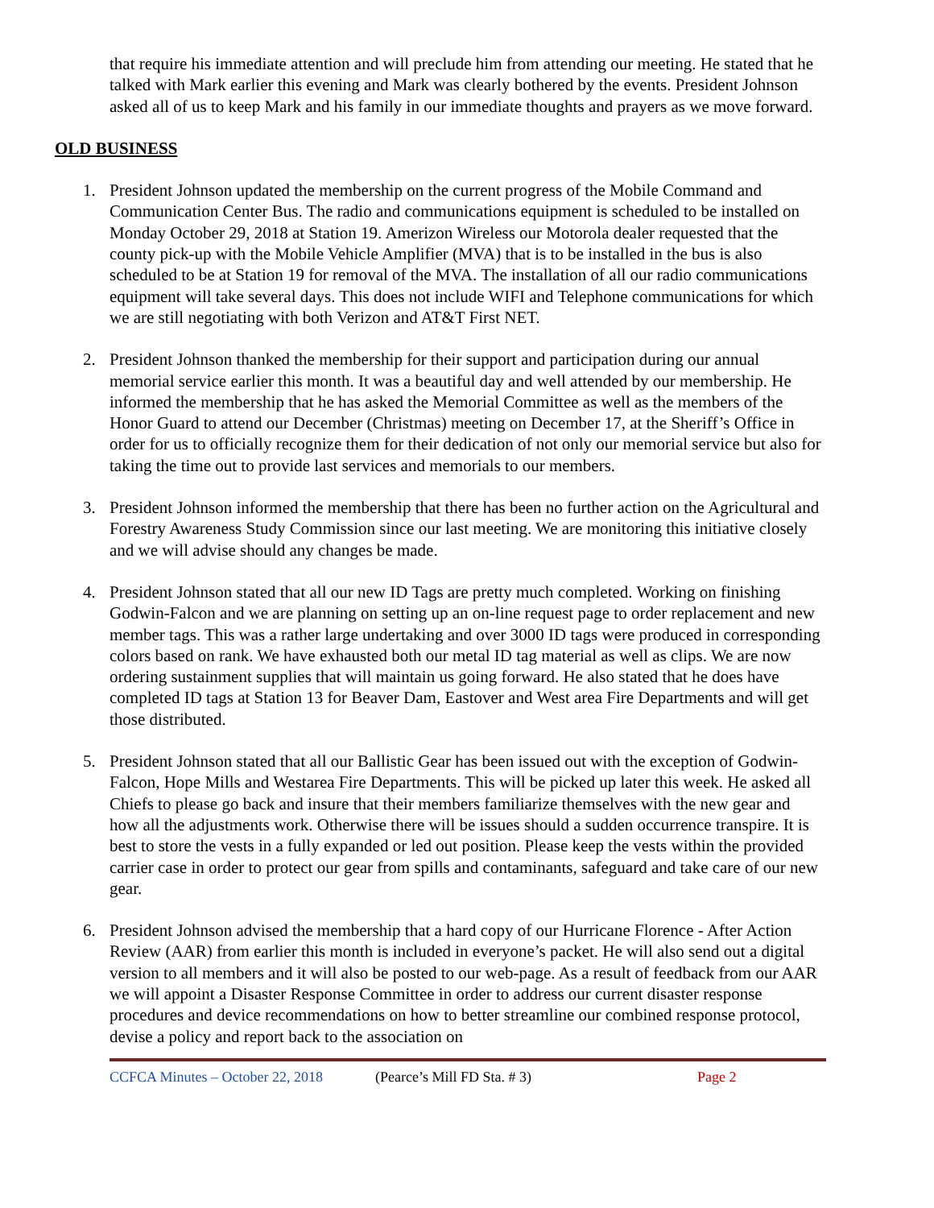that require his immediate attention and will preclude him from attending our meeting. He stated that he talked with Mark earlier this evening and Mark was clearly bothered by the events. President Johnson asked all of us to keep Mark and his family in our immediate thoughts and prayers as we move forward.
OLD BUSINESS
1. President Johnson updated the membership on the current progress of the Mobile Command and Communication Center Bus. The radio and communications equipment is scheduled to be installed on Monday October 29, 2018 at Station 19. Amerizon Wireless our Motorola dealer requested that the county pick-up with the Mobile Vehicle Amplifier (MVA) that is to be installed in the bus is also scheduled to be at Station 19 for removal of the MVA. The installation of all our radio communications equipment will take several days. This does not include WIFI and Telephone communications for which we are still negotiating with both Verizon and AT&T First NET.
2. President Johnson thanked the membership for their support and participation during our annual memorial service earlier this month. It was a beautiful day and well attended by our membership. He informed the membership that he has asked the Memorial Committee as well as the members of the Honor Guard to attend our December (Christmas) meeting on December 17, at the Sheriff’s Office in order for us to officially recognize them for their dedication of not only our memorial service but also for taking the time out to provide last services and memorials to our members.
3. President Johnson informed the membership that there has been no further action on the Agricultural and Forestry Awareness Study Commission since our last meeting. We are monitoring this initiative closely and we will advise should any changes be made.
4. President Johnson stated that all our new ID Tags are pretty much completed. Working on finishing Godwin-Falcon and we are planning on setting up an on-line request page to order replacement and new member tags. This was a rather large undertaking and over 3000 ID tags were produced in corresponding colors based on rank. We have exhausted both our metal ID tag material as well as clips. We are now ordering sustainment supplies that will maintain us going forward. He also stated that he does have completed ID tags at Station 13 for Beaver Dam, Eastover and West area Fire Departments and will get those distributed.
5. President Johnson stated that all our Ballistic Gear has been issued out with the exception of Godwin-Falcon, Hope Mills and Westarea Fire Departments. This will be picked up later this week. He asked all Chiefs to please go back and insure that their members familiarize themselves with the new gear and how all the adjustments work. Otherwise there will be issues should a sudden occurrence transpire. It is best to store the vests in a fully expanded or led out position. Please keep the vests within the provided carrier case in order to protect our gear from spills and contaminants, safeguard and take care of our new gear.
6. President Johnson advised the membership that a hard copy of our Hurricane Florence - After Action Review (AAR) from earlier this month is included in everyone’s packet. He will also send out a digital version to all members and it will also be posted to our web-page. As a result of feedback from our AAR we will appoint a Disaster Response Committee in order to address our current disaster response procedures and device recommendations on how to better streamline our combined response protocol, devise a policy and report back to the association on
CCFCA Minutes – October 22, 2018 (Pearce’s Mill FD Sta. # 3) Page 2